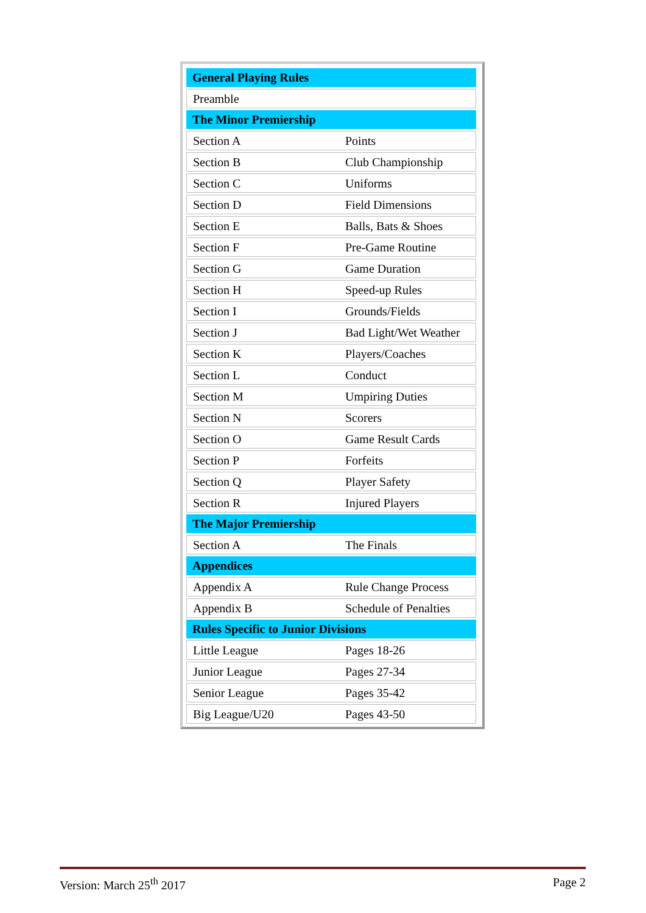| General Playing Rules | |
| --- | --- |
| Preamble | |
| The Minor Premiership | |
| Section A | Points |
| Section B | Club Championship |
| Section C | Uniforms |
| Section D | Field Dimensions |
| Section E | Balls, Bats & Shoes |
| Section F | Pre-Game Routine |
| Section G | Game Duration |
| Section H | Speed-up Rules |
| Section I | Grounds/Fields |
| Section J | Bad Light/Wet Weather |
| Section K | Players/Coaches |
| Section L | Conduct |
| Section M | Umpiring Duties |
| Section N | Scorers |
| Section O | Game Result Cards |
| Section P | Forfeits |
| Section Q | Player Safety |
| Section R | Injured Players |
| The Major Premiership | |
| Section A | The Finals |
| Appendices | |
| Appendix A | Rule Change Process |
| Appendix B | Schedule of Penalties |
| Rules Specific to Junior Divisions | |
| Little League | Pages 18-26 |
| Junior League | Pages 27-34 |
| Senior League | Pages 35-42 |
| Big League/U20 | Pages 43-50 |
Version: March 25<sup>th</sup> 2017 Page 2